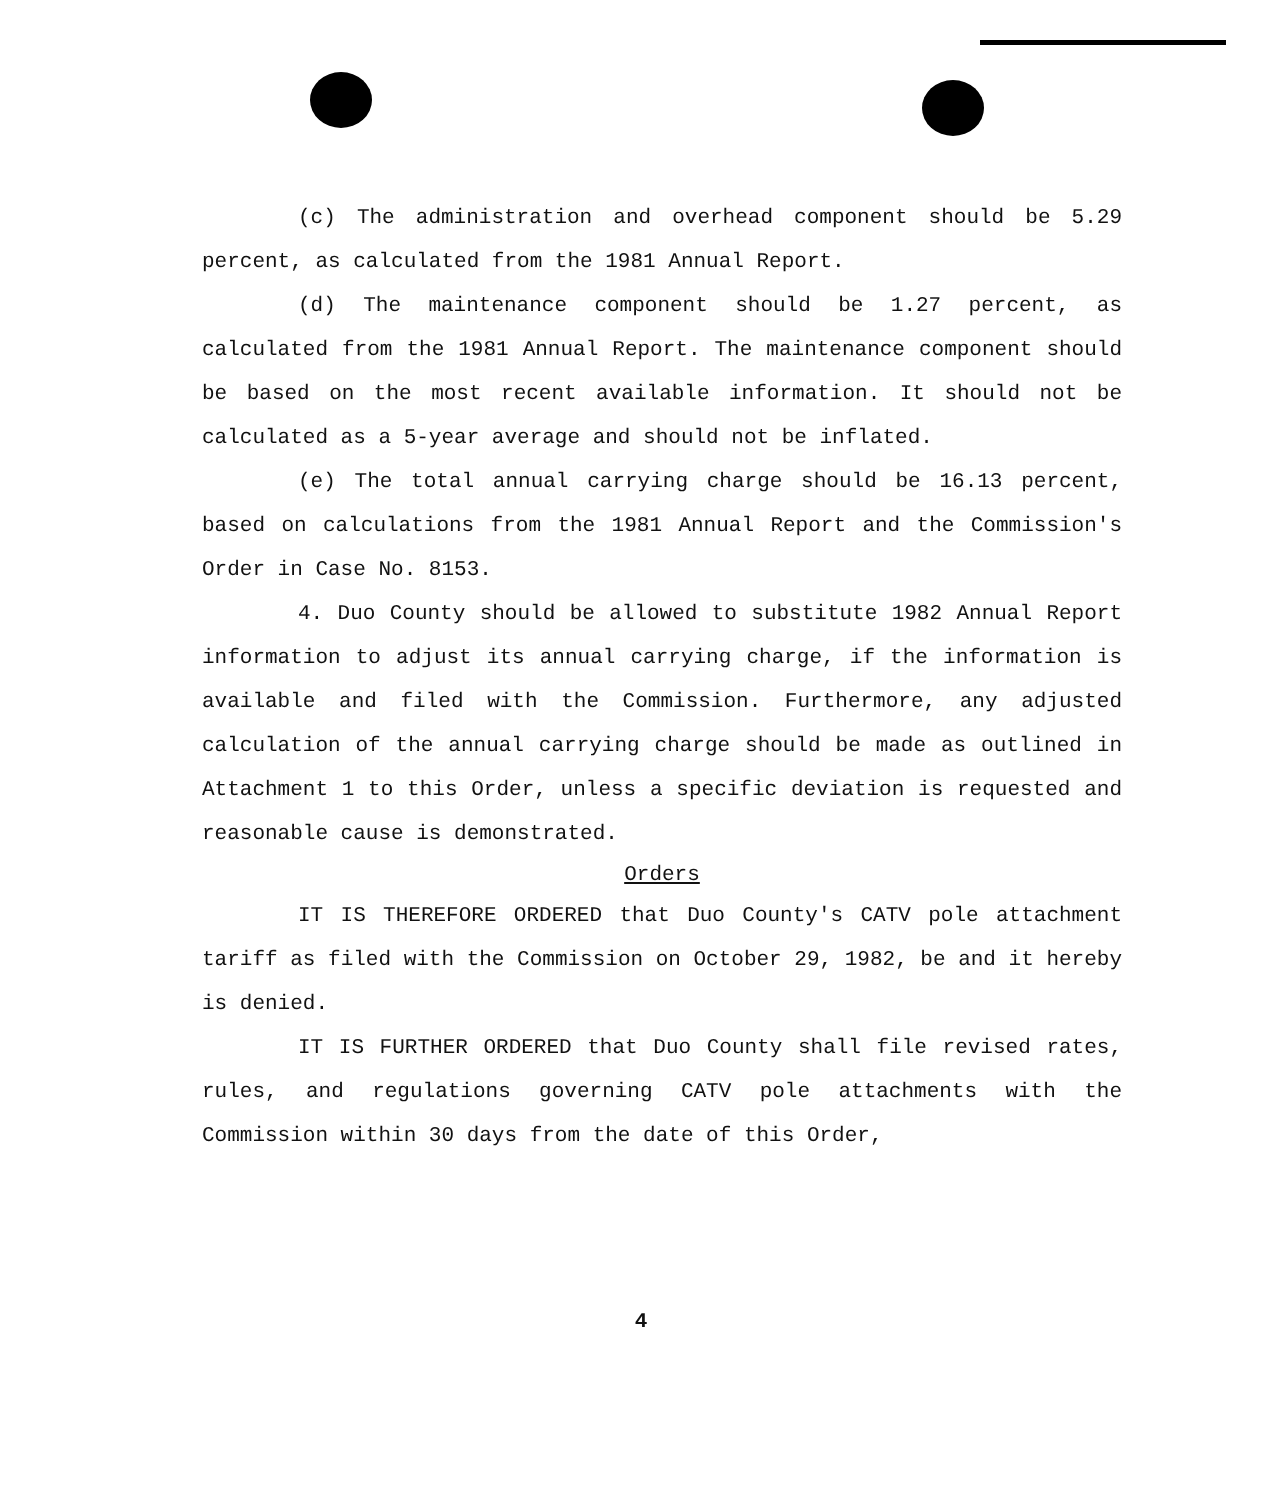(c) The administration and overhead component should be 5.29 percent, as calculated from the 1981 Annual Report.
(d) The maintenance component should be 1.27 percent, as calculated from the 1981 Annual Report. The maintenance component should be based on the most recent available information. It should not be calculated as a 5-year average and should not be inflated.
(e) The total annual carrying charge should be 16.13 percent, based on calculations from the 1981 Annual Report and the Commission's Order in Case No. 8153.
4. Duo County should be allowed to substitute 1982 Annual Report information to adjust its annual carrying charge, if the information is available and filed with the Commission. Furthermore, any adjusted calculation of the annual carrying charge should be made as outlined in Attachment 1 to this Order, unless a specific deviation is requested and reasonable cause is demonstrated.
Orders
IT IS THEREFORE ORDERED that Duo County's CATV pole attachment tariff as filed with the Commission on October 29, 1982, be and it hereby is denied.
IT IS FURTHER ORDERED that Duo County shall file revised rates, rules, and regulations governing CATV pole attachments with the Commission within 30 days from the date of this Order,
4